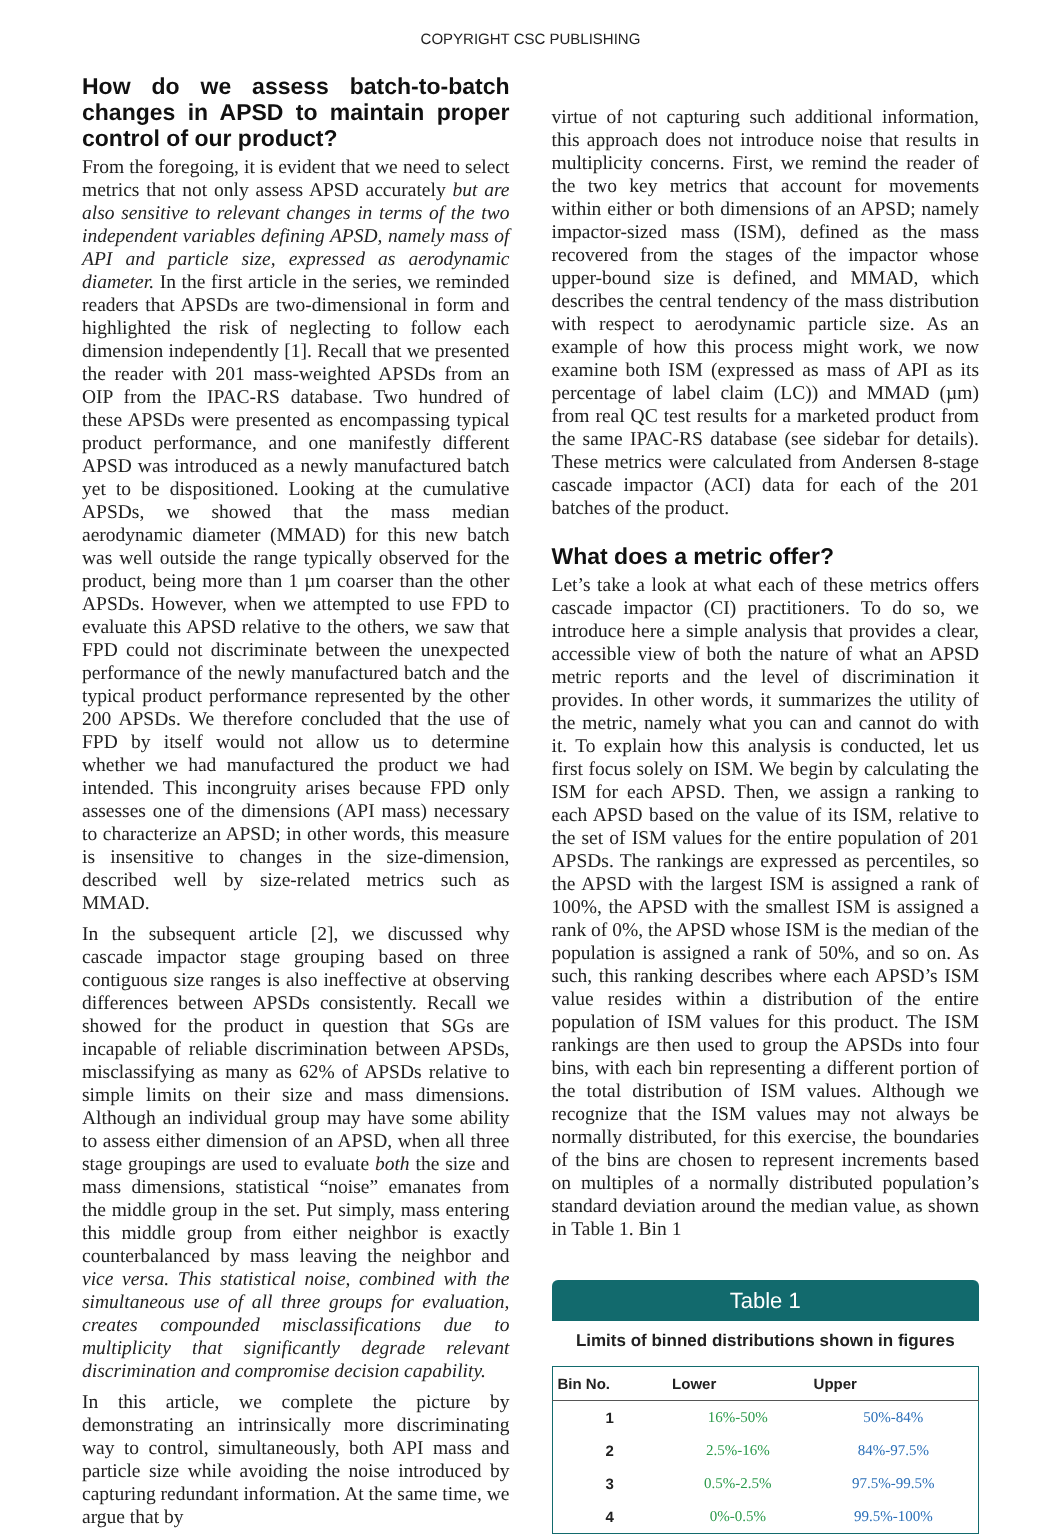COPYRIGHT CSC PUBLISHING
How do we assess batch-to-batch changes in APSD to maintain proper control of our product?
From the foregoing, it is evident that we need to select metrics that not only assess APSD accurately but are also sensitive to relevant changes in terms of the two independent variables defining APSD, namely mass of API and particle size, expressed as aerodynamic diameter. In the first article in the series, we reminded readers that APSDs are two-dimensional in form and highlighted the risk of neglecting to follow each dimension independently [1]. Recall that we presented the reader with 201 mass-weighted APSDs from an OIP from the IPAC-RS database. Two hundred of these APSDs were presented as encompassing typical product performance, and one manifestly different APSD was introduced as a newly manufactured batch yet to be dispositioned. Looking at the cumulative APSDs, we showed that the mass median aerodynamic diameter (MMAD) for this new batch was well outside the range typically observed for the product, being more than 1 µm coarser than the other APSDs. However, when we attempted to use FPD to evaluate this APSD relative to the others, we saw that FPD could not discriminate between the unexpected performance of the newly manufactured batch and the typical product performance represented by the other 200 APSDs. We therefore concluded that the use of FPD by itself would not allow us to determine whether we had manufactured the product we had intended. This incongruity arises because FPD only assesses one of the dimensions (API mass) necessary to characterize an APSD; in other words, this measure is insensitive to changes in the size-dimension, described well by size-related metrics such as MMAD.
In the subsequent article [2], we discussed why cascade impactor stage grouping based on three contiguous size ranges is also ineffective at observing differences between APSDs consistently. Recall we showed for the product in question that SGs are incapable of reliable discrimination between APSDs, misclassifying as many as 62% of APSDs relative to simple limits on their size and mass dimensions. Although an individual group may have some ability to assess either dimension of an APSD, when all three stage groupings are used to evaluate both the size and mass dimensions, statistical “noise” emanates from the middle group in the set. Put simply, mass entering this middle group from either neighbor is exactly counterbalanced by mass leaving the neighbor and vice versa. This statistical noise, combined with the simultaneous use of all three groups for evaluation, creates compounded misclassifications due to multiplicity that significantly degrade relevant discrimination and compromise decision capability.
In this article, we complete the picture by demonstrating an intrinsically more discriminating way to control, simultaneously, both API mass and particle size while avoiding the noise introduced by capturing redundant information. At the same time, we argue that by
virtue of not capturing such additional information, this approach does not introduce noise that results in multiplicity concerns. First, we remind the reader of the two key metrics that account for movements within either or both dimensions of an APSD; namely impactor-sized mass (ISM), defined as the mass recovered from the stages of the impactor whose upper-bound size is defined, and MMAD, which describes the central tendency of the mass distribution with respect to aerodynamic particle size. As an example of how this process might work, we now examine both ISM (expressed as mass of API as its percentage of label claim (LC)) and MMAD (µm) from real QC test results for a marketed product from the same IPAC-RS database (see sidebar for details). These metrics were calculated from Andersen 8-stage cascade impactor (ACI) data for each of the 201 batches of the product.
What does a metric offer?
Let’s take a look at what each of these metrics offers cascade impactor (CI) practitioners. To do so, we introduce here a simple analysis that provides a clear, accessible view of both the nature of what an APSD metric reports and the level of discrimination it provides. In other words, it summarizes the utility of the metric, namely what you can and cannot do with it. To explain how this analysis is conducted, let us first focus solely on ISM. We begin by calculating the ISM for each APSD. Then, we assign a ranking to each APSD based on the value of its ISM, relative to the set of ISM values for the entire population of 201 APSDs. The rankings are expressed as percentiles, so the APSD with the largest ISM is assigned a rank of 100%, the APSD with the smallest ISM is assigned a rank of 0%, the APSD whose ISM is the median of the population is assigned a rank of 50%, and so on. As such, this ranking describes where each APSD’s ISM value resides within a distribution of the entire population of ISM values for this product. The ISM rankings are then used to group the APSDs into four bins, with each bin representing a different portion of the total distribution of ISM values. Although we recognize that the ISM values may not always be normally distributed, for this exercise, the boundaries of the bins are chosen to represent increments based on multiples of a normally distributed population’s standard deviation around the median value, as shown in Table 1. Bin 1
Table 1
Limits of binned distributions shown in figures
| Bin No. | Lower | Upper |
| --- | --- | --- |
| 1 | 16%-50% | 50%-84% |
| 2 | 2.5%-16% | 84%-97.5% |
| 3 | 0.5%-2.5% | 97.5%-99.5% |
| 4 | 0%-0.5% | 99.5%-100% |